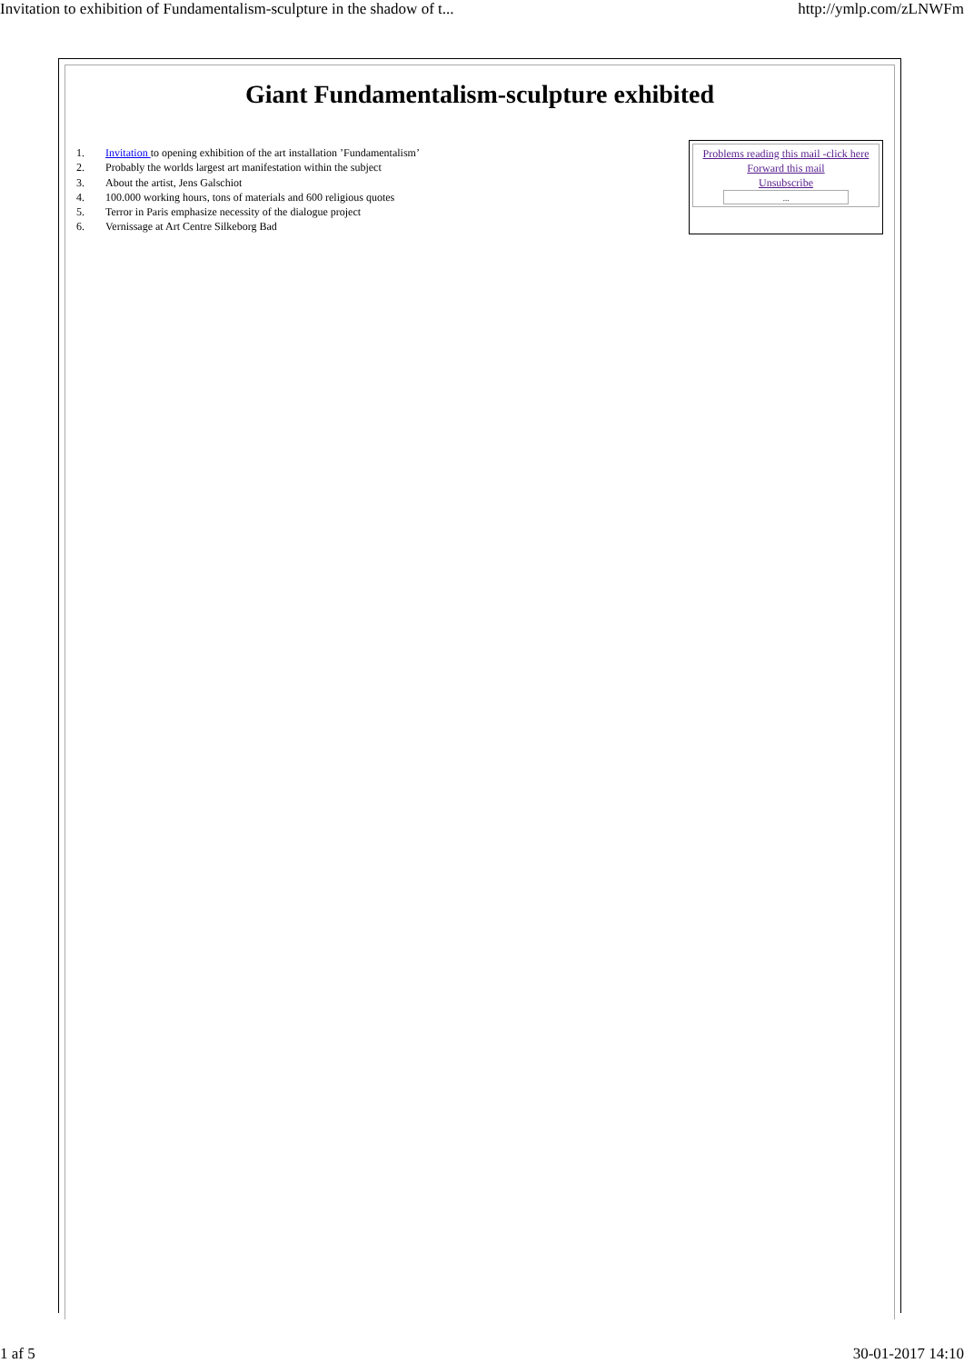Invitation to exhibition of Fundamentalism-sculpture in the shadow of t... http://ymlp.com/zLNWFm
Giant Fundamentalism-sculpture exhibited
1. Invitation to opening exhibition of the art installation ’Fundamentalism’
2. Probably the worlds largest art manifestation within the subject
3. About the artist, Jens Galschiot
4. 100.000 working hours, tons of materials and 600 religious quotes
5. Terror in Paris emphasize necessity of the dialogue project
6. Vernissage at Art Centre Silkeborg Bad
Problems reading this mail -click here
Forward this mail
Unsubscribe
...
1 af 5 30-01-2017 14:10